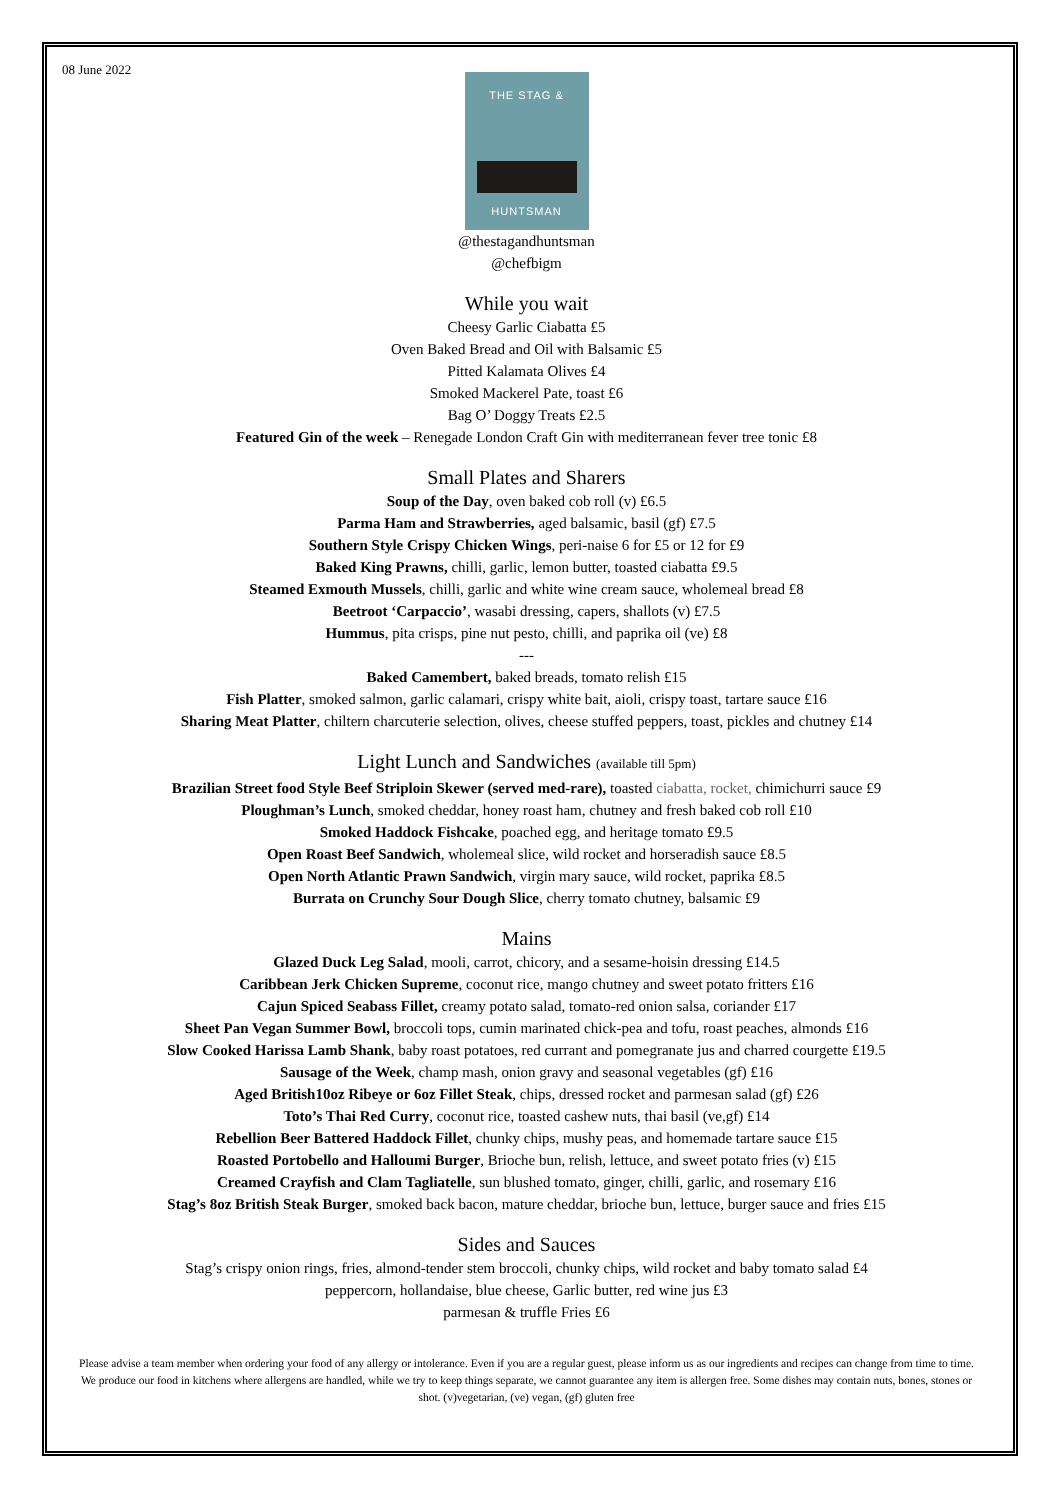08 June 2022
THE STAG &
HUNTSMAN
@thestagandhuntsman
@chefbigm
While you wait
Cheesy Garlic Ciabatta £5
Oven Baked Bread and Oil with Balsamic £5
Pitted Kalamata Olives £4
Smoked Mackerel Pate, toast £6
Bag O’ Doggy Treats £2.5
Featured Gin of the week – Renegade London Craft Gin with mediterranean fever tree tonic £8
Small Plates and Sharers
Soup of the Day, oven baked cob roll (v) £6.5
Parma Ham and Strawberries, aged balsamic, basil (gf) £7.5
Southern Style Crispy Chicken Wings, peri-naise 6 for £5 or 12 for £9
Baked King Prawns, chilli, garlic, lemon butter, toasted ciabatta £9.5
Steamed Exmouth Mussels, chilli, garlic and white wine cream sauce, wholemeal bread £8
Beetroot ‘Carpaccio’, wasabi dressing, capers, shallots (v) £7.5
Hummus, pita crisps, pine nut pesto, chilli, and paprika oil (ve) £8
---
Baked Camembert, baked breads, tomato relish £15
Fish Platter, smoked salmon, garlic calamari, crispy white bait, aioli, crispy toast, tartare sauce £16
Sharing Meat Platter, chiltern charcuterie selection, olives, cheese stuffed peppers, toast, pickles and chutney £14
Light Lunch and Sandwiches (available till 5pm)
Brazilian Street food Style Beef Striploin Skewer (served med-rare), toasted ciabatta, rocket, chimichurri sauce £9
Ploughman’s Lunch, smoked cheddar, honey roast ham, chutney and fresh baked cob roll £10
Smoked Haddock Fishcake, poached egg, and heritage tomato £9.5
Open Roast Beef Sandwich, wholemeal slice, wild rocket and horseradish sauce £8.5
Open North Atlantic Prawn Sandwich, virgin mary sauce, wild rocket, paprika £8.5
Burrata on Crunchy Sour Dough Slice, cherry tomato chutney, balsamic £9
Mains
Glazed Duck Leg Salad, mooli, carrot, chicory, and a sesame-hoisin dressing £14.5
Caribbean Jerk Chicken Supreme, coconut rice, mango chutney and sweet potato fritters £16
Cajun Spiced Seabass Fillet, creamy potato salad, tomato-red onion salsa, coriander £17
Sheet Pan Vegan Summer Bowl, broccoli tops, cumin marinated chick-pea and tofu, roast peaches, almonds £16
Slow Cooked Harissa Lamb Shank, baby roast potatoes, red currant and pomegranate jus and charred courgette £19.5
Sausage of the Week, champ mash, onion gravy and seasonal vegetables (gf) £16
Aged British10oz Ribeye or 6oz Fillet Steak, chips, dressed rocket and parmesan salad (gf) £26
Toto’s Thai Red Curry, coconut rice, toasted cashew nuts, thai basil (ve,gf) £14
Rebellion Beer Battered Haddock Fillet, chunky chips, mushy peas, and homemade tartare sauce £15
Roasted Portobello and Halloumi Burger, Brioche bun, relish, lettuce, and sweet potato fries (v) £15
Creamed Crayfish and Clam Tagliatelle, sun blushed tomato, ginger, chilli, garlic, and rosemary £16
Stag’s 8oz British Steak Burger, smoked back bacon, mature cheddar, brioche bun, lettuce, burger sauce and fries £15
Sides and Sauces
Stag’s crispy onion rings, fries, almond-tender stem broccoli, chunky chips, wild rocket and baby tomato salad £4
peppercorn, hollandaise, blue cheese, Garlic butter, red wine jus £3
parmesan & truffle Fries £6
Please advise a team member when ordering your food of any allergy or intolerance. Even if you are a regular guest, please inform us as our ingredients and recipes can change from time to time. We produce our food in kitchens where allergens are handled, while we try to keep things separate, we cannot guarantee any item is allergen free. Some dishes may contain nuts, bones, stones or shot. (v)vegetarian, (ve) vegan, (gf) gluten free